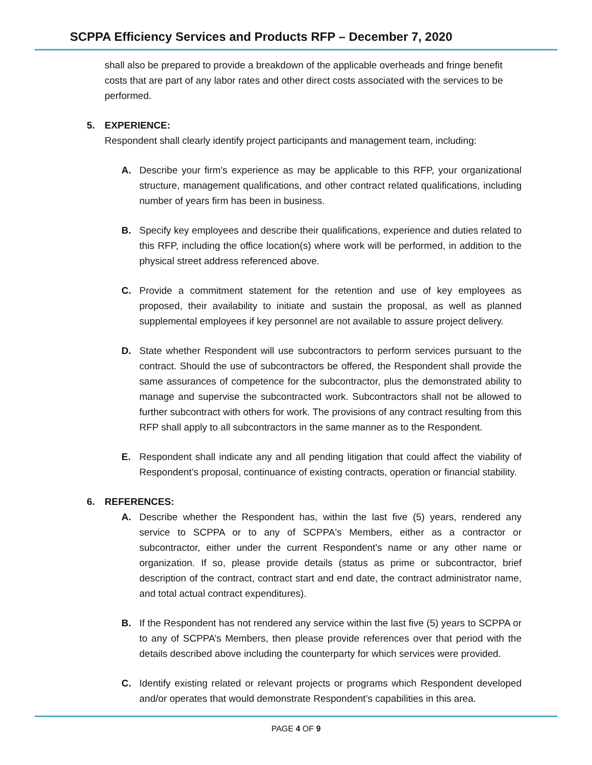SCPPA Efficiency Services and Products RFP – December 7, 2020
shall also be prepared to provide a breakdown of the applicable overheads and fringe benefit costs that are part of any labor rates and other direct costs associated with the services to be performed.
5. EXPERIENCE:
Respondent shall clearly identify project participants and management team, including:
A. Describe your firm's experience as may be applicable to this RFP, your organizational structure, management qualifications, and other contract related qualifications, including number of years firm has been in business.
B. Specify key employees and describe their qualifications, experience and duties related to this RFP, including the office location(s) where work will be performed, in addition to the physical street address referenced above.
C. Provide a commitment statement for the retention and use of key employees as proposed, their availability to initiate and sustain the proposal, as well as planned supplemental employees if key personnel are not available to assure project delivery.
D. State whether Respondent will use subcontractors to perform services pursuant to the contract. Should the use of subcontractors be offered, the Respondent shall provide the same assurances of competence for the subcontractor, plus the demonstrated ability to manage and supervise the subcontracted work. Subcontractors shall not be allowed to further subcontract with others for work. The provisions of any contract resulting from this RFP shall apply to all subcontractors in the same manner as to the Respondent.
E. Respondent shall indicate any and all pending litigation that could affect the viability of Respondent’s proposal, continuance of existing contracts, operation or financial stability.
6. REFERENCES:
A. Describe whether the Respondent has, within the last five (5) years, rendered any service to SCPPA or to any of SCPPA's Members, either as a contractor or subcontractor, either under the current Respondent's name or any other name or organization. If so, please provide details (status as prime or subcontractor, brief description of the contract, contract start and end date, the contract administrator name, and total actual contract expenditures).
B. If the Respondent has not rendered any service within the last five (5) years to SCPPA or to any of SCPPA’s Members, then please provide references over that period with the details described above including the counterparty for which services were provided.
C. Identify existing related or relevant projects or programs which Respondent developed and/or operates that would demonstrate Respondent’s capabilities in this area.
PAGE 4 OF 9